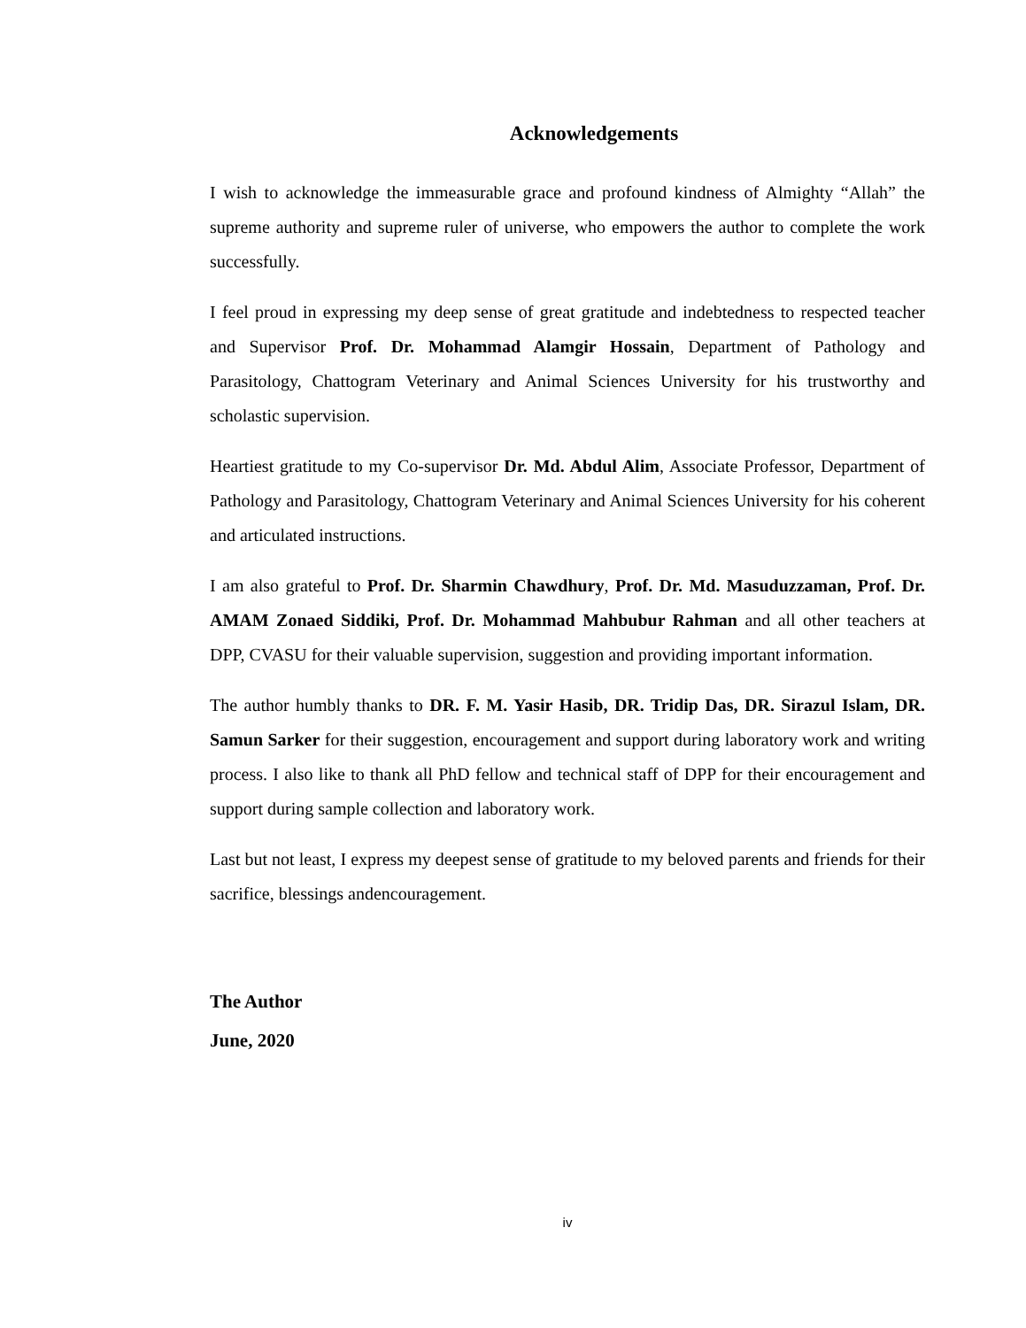Acknowledgements
I wish to acknowledge the immeasurable grace and profound kindness of Almighty “Allah” the supreme authority and supreme ruler of universe, who empowers the author to complete the work successfully.
I feel proud in expressing my deep sense of great gratitude and indebtedness to respected teacher and Supervisor Prof. Dr. Mohammad Alamgir Hossain, Department of Pathology and Parasitology, Chattogram Veterinary and Animal Sciences University for his trustworthy and scholastic supervision.
Heartiest gratitude to my Co-supervisor Dr. Md. Abdul Alim, Associate Professor, Department of Pathology and Parasitology, Chattogram Veterinary and Animal Sciences University for his coherent and articulated instructions.
I am also grateful to Prof. Dr. Sharmin Chawdhury, Prof. Dr. Md. Masuduzzaman, Prof. Dr. AMAM Zonaed Siddiki, Prof. Dr. Mohammad Mahbubur Rahman and all other teachers at DPP, CVASU for their valuable supervision, suggestion and providing important information.
The author humbly thanks to DR. F. M. Yasir Hasib, DR. Tridip Das, DR. Sirazul Islam, DR. Samun Sarker for their suggestion, encouragement and support during laboratory work and writing process. I also like to thank all PhD fellow and technical staff of DPP for their encouragement and support during sample collection and laboratory work.
Last but not least, I express my deepest sense of gratitude to my beloved parents and friends for their sacrifice, blessings andencouragement.
The Author
June, 2020
iv